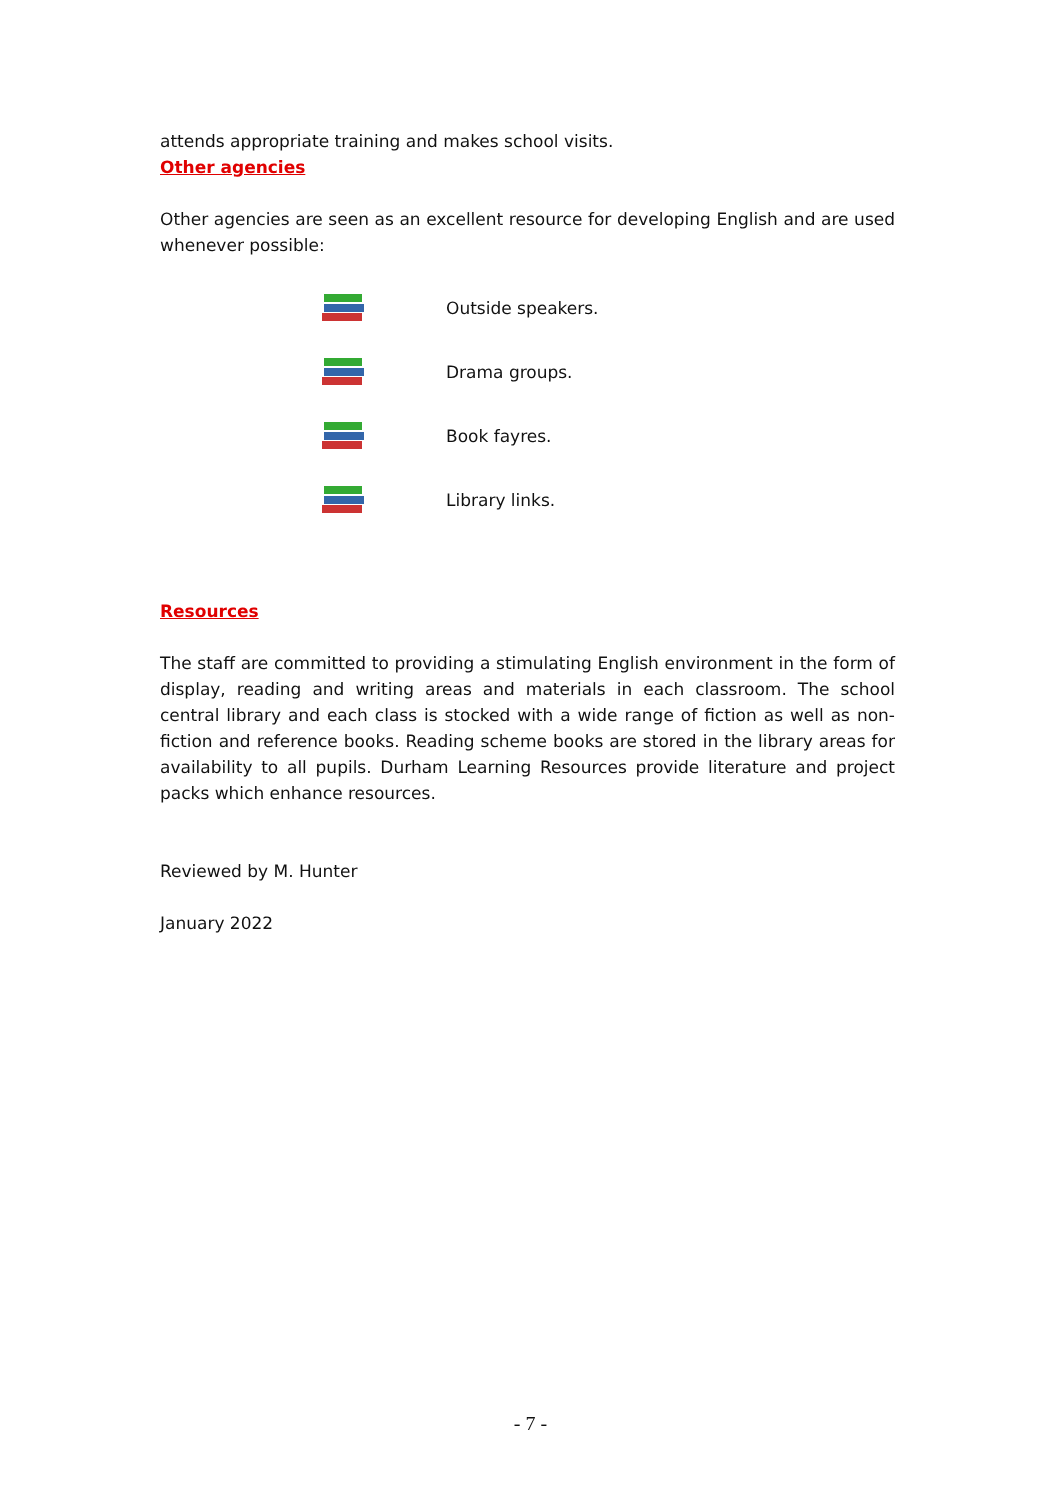attends appropriate training and makes school visits.
Other agencies
Other agencies are seen as an excellent resource for developing English and are used whenever possible:
Outside speakers.
Drama groups.
Book fayres.
Library links.
Resources
The staff are committed to providing a stimulating English environment in the form of display, reading and writing areas and materials in each classroom. The school central library and each class is stocked with a wide range of fiction as well as non-fiction and reference books. Reading scheme books are stored in the library areas for availability to all pupils. Durham Learning Resources provide literature and project packs which enhance resources.
Reviewed by M. Hunter
January 2022
- 7 -